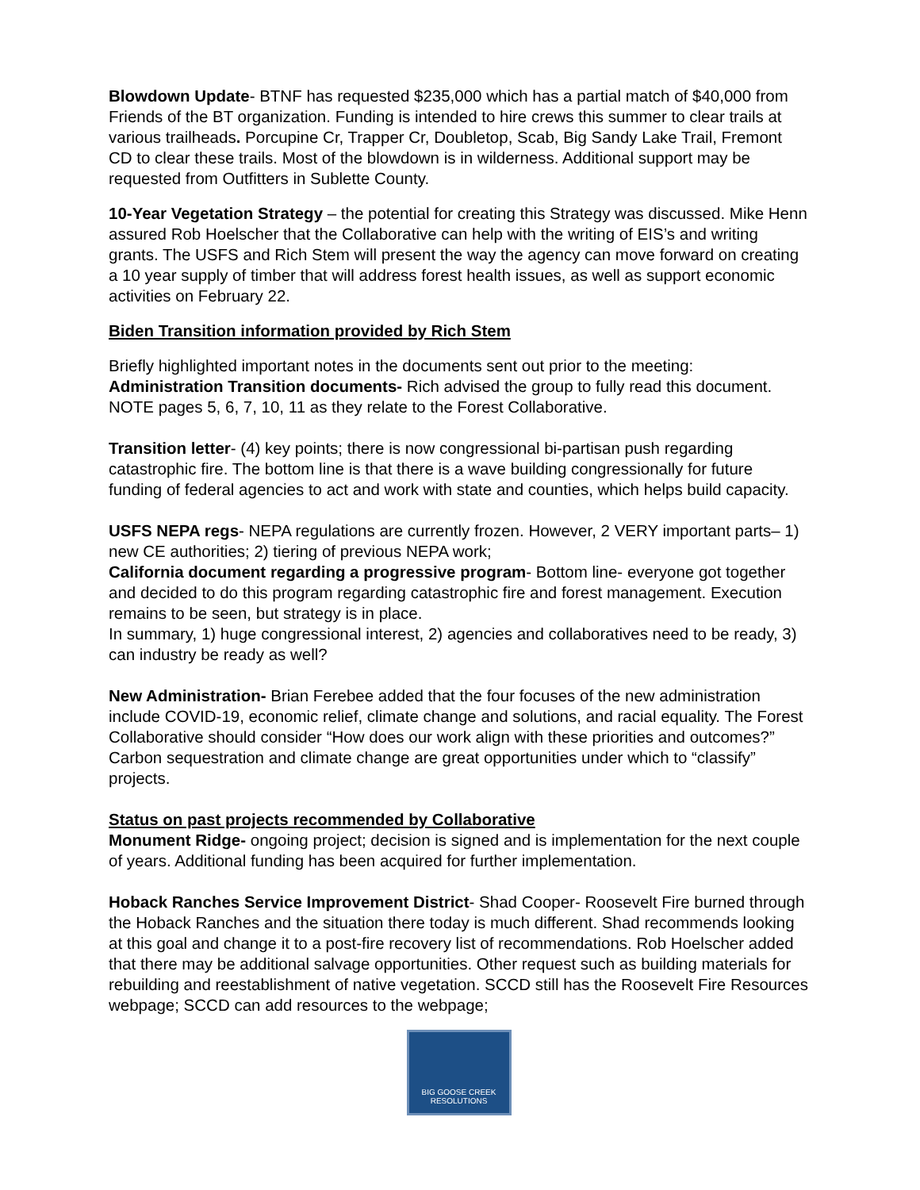Blowdown Update- BTNF has requested $235,000 which has a partial match of $40,000 from Friends of the BT organization. Funding is intended to hire crews this summer to clear trails at various trailheads. Porcupine Cr, Trapper Cr, Doubletop, Scab, Big Sandy Lake Trail, Fremont CD to clear these trails. Most of the blowdown is in wilderness. Additional support may be requested from Outfitters in Sublette County.
10-Year Vegetation Strategy – the potential for creating this Strategy was discussed. Mike Henn assured Rob Hoelscher that the Collaborative can help with the writing of EIS’s and writing grants. The USFS and Rich Stem will present the way the agency can move forward on creating a 10 year supply of timber that will address forest health issues, as well as support economic activities on February 22.
Biden Transition information provided by Rich Stem
Briefly highlighted important notes in the documents sent out prior to the meeting:
Administration Transition documents- Rich advised the group to fully read this document. NOTE pages 5, 6, 7, 10, 11 as they relate to the Forest Collaborative.
Transition letter- (4) key points; there is now congressional bi-partisan push regarding catastrophic fire. The bottom line is that there is a wave building congressionally for future funding of federal agencies to act and work with state and counties, which helps build capacity.
USFS NEPA regs- NEPA regulations are currently frozen. However, 2 VERY important parts– 1) new CE authorities; 2) tiering of previous NEPA work;
California document regarding a progressive program- Bottom line- everyone got together and decided to do this program regarding catastrophic fire and forest management. Execution remains to be seen, but strategy is in place.
In summary, 1) huge congressional interest, 2) agencies and collaboratives need to be ready, 3) can industry be ready as well?
New Administration- Brian Ferebee added that the four focuses of the new administration include COVID-19, economic relief, climate change and solutions, and racial equality. The Forest Collaborative should consider “How does our work align with these priorities and outcomes?” Carbon sequestration and climate change are great opportunities under which to “classify” projects.
Status on past projects recommended by Collaborative
Monument Ridge- ongoing project; decision is signed and is implementation for the next couple of years. Additional funding has been acquired for further implementation.
Hoback Ranches Service Improvement District- Shad Cooper- Roosevelt Fire burned through the Hoback Ranches and the situation there today is much different. Shad recommends looking at this goal and change it to a post-fire recovery list of recommendations. Rob Hoelscher added that there may be additional salvage opportunities. Other request such as building materials for rebuilding and reestablishment of native vegetation. SCCD still has the Roosevelt Fire Resources webpage; SCCD can add resources to the webpage;
BIG GOOSE CREEK
RESOLUTIONS